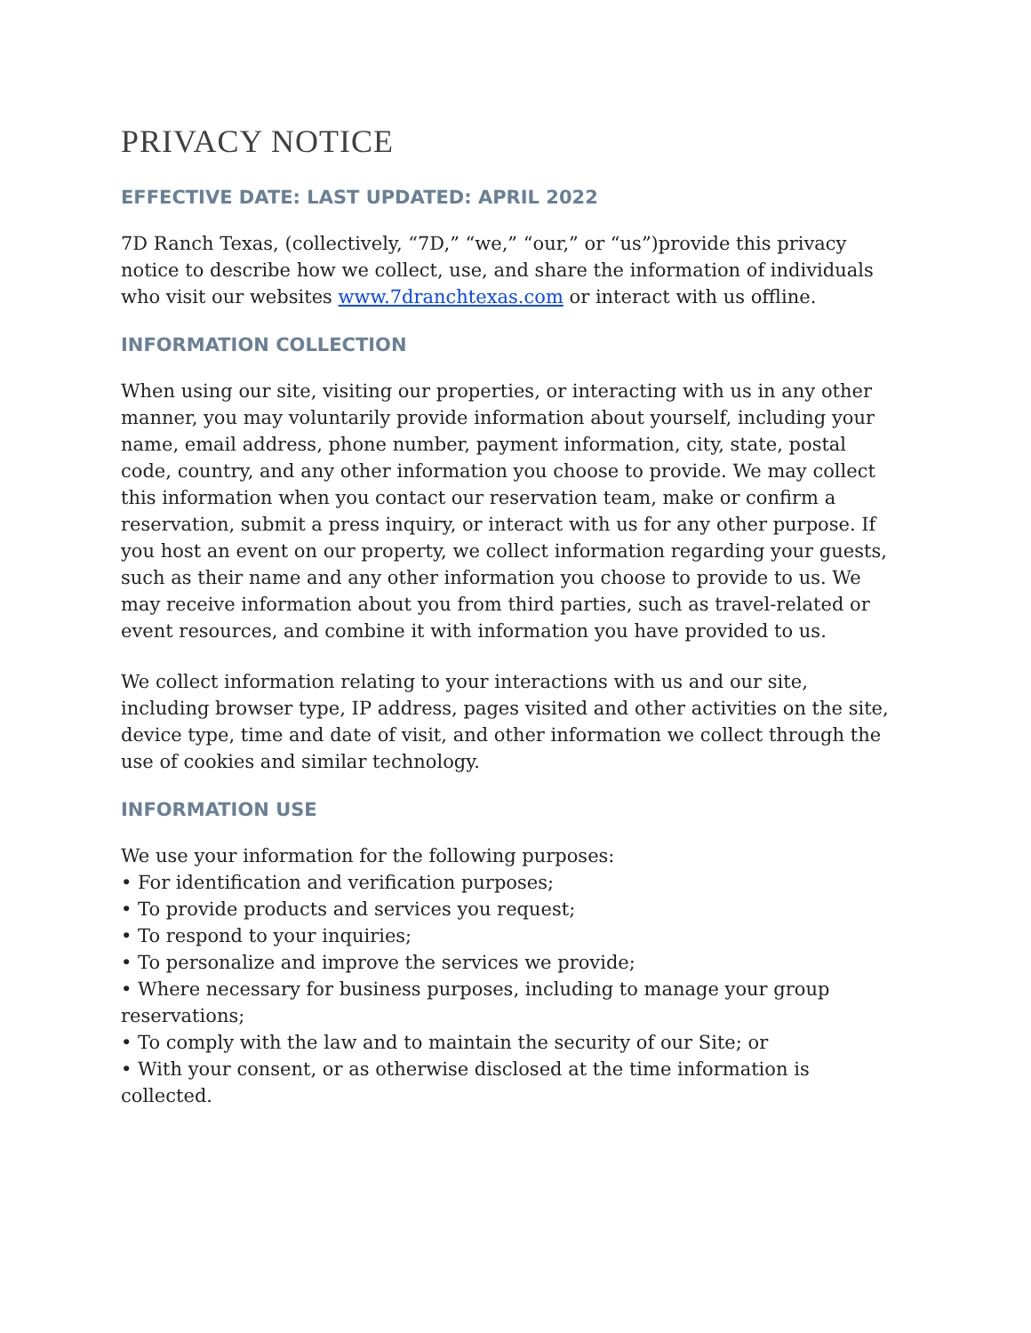PRIVACY NOTICE
EFFECTIVE DATE: LAST UPDATED: APRIL 2022
7D Ranch Texas, (collectively, “7D,” “we,” “our,” or “us”)provide this privacy notice to describe how we collect, use, and share the information of individuals who visit our websites www.7dranchtexas.com or interact with us offline.
INFORMATION COLLECTION
When using our site, visiting our properties, or interacting with us in any other manner, you may voluntarily provide information about yourself, including your name, email address, phone number, payment information, city, state, postal code, country, and any other information you choose to provide. We may collect this information when you contact our reservation team, make or confirm a reservation, submit a press inquiry, or interact with us for any other purpose. If you host an event on our property, we collect information regarding your guests, such as their name and any other information you choose to provide to us. We may receive information about you from third parties, such as travel-related or event resources, and combine it with information you have provided to us.
We collect information relating to your interactions with us and our site, including browser type, IP address, pages visited and other activities on the site, device type, time and date of visit, and other information we collect through the use of cookies and similar technology.
INFORMATION USE
We use your information for the following purposes:
• For identification and verification purposes;
• To provide products and services you request;
• To respond to your inquiries;
• To personalize and improve the services we provide;
• Where necessary for business purposes, including to manage your group reservations;
• To comply with the law and to maintain the security of our Site; or
• With your consent, or as otherwise disclosed at the time information is collected.